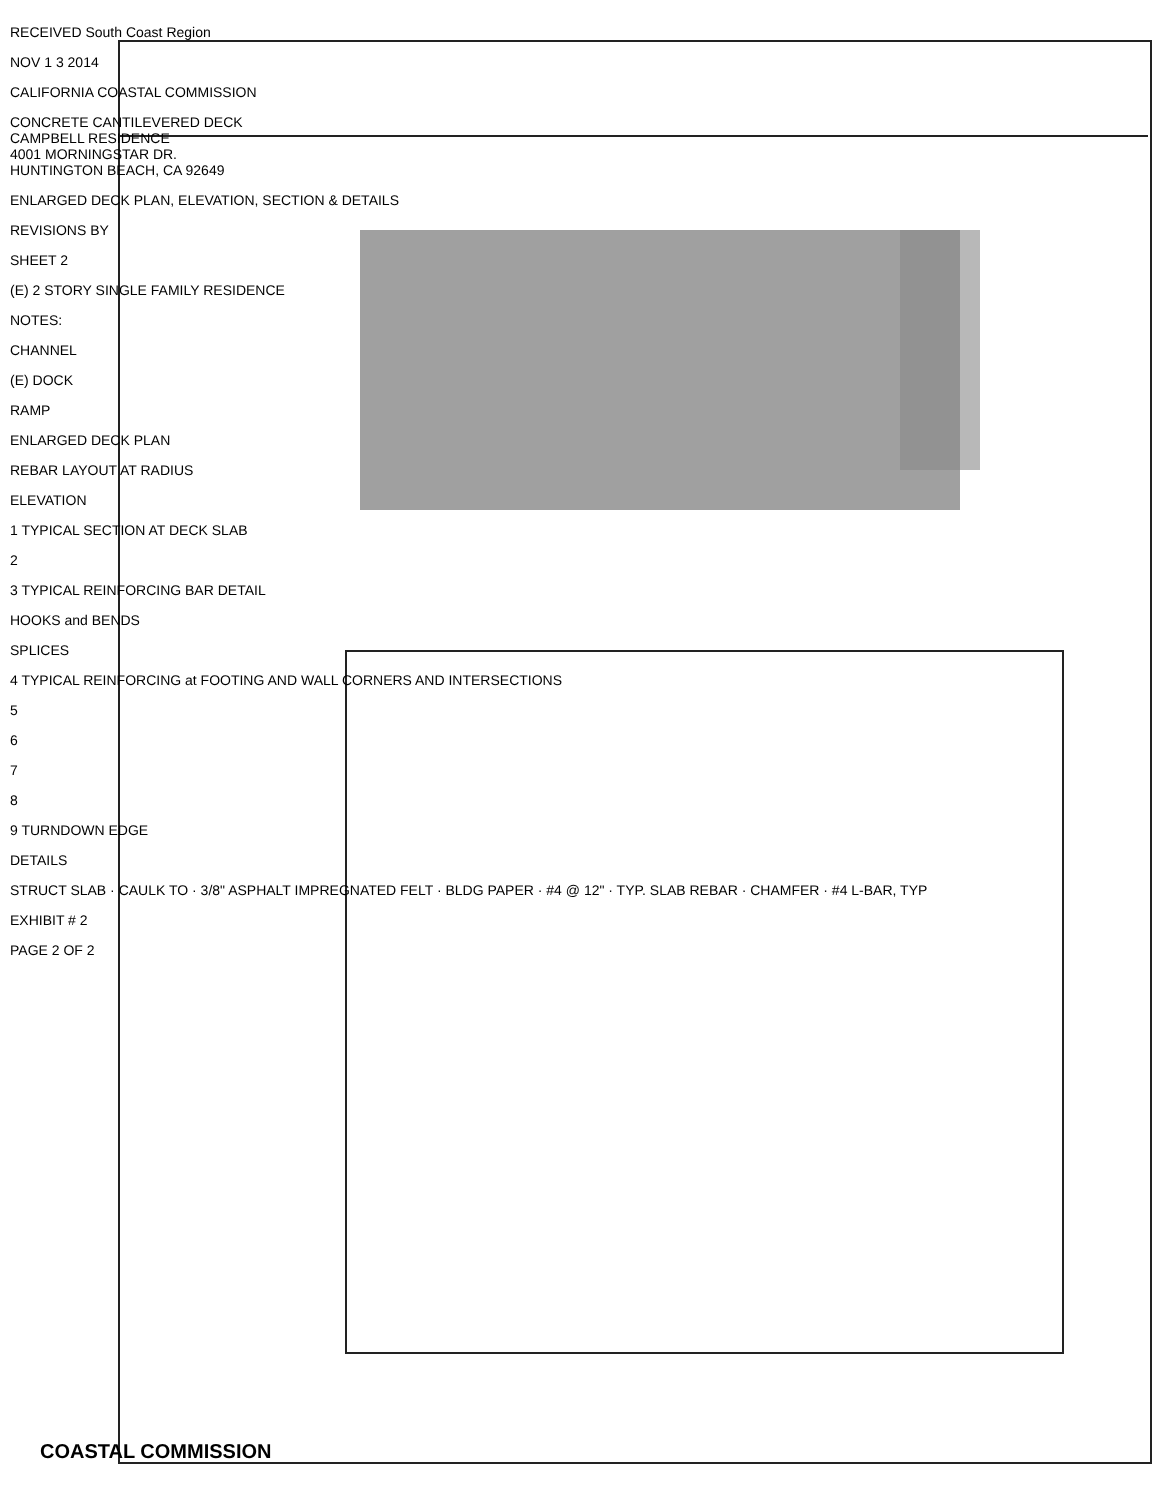RECEIVED South Coast Region
NOV 1 3 2014
CALIFORNIA COASTAL COMMISSION
CONCRETE CANTILEVERED DECK
CAMPBELL RESIDENCE
4001 MORNINGSTAR DR.
HUNTINGTON BEACH, CA 92649
ENLARGED DECK PLAN, ELEVATION, SECTION & DETAILS
REVISIONS BY
SHEET 2
(E) 2 STORY SINGLE FAMILY RESIDENCE
NOTES:
CHANNEL
(E) DOCK
RAMP
ENLARGED DECK PLAN
REBAR LAYOUT AT RADIUS
ELEVATION
1 TYPICAL SECTION AT DECK SLAB
2
3 TYPICAL REINFORCING BAR DETAIL
HOOKS and BENDS
SPLICES
4 TYPICAL REINFORCING at FOOTING AND WALL CORNERS AND INTERSECTIONS
5
6
7
8
9 TURNDOWN EDGE
DETAILS
STRUCT SLAB · CAULK TO · 3/8" ASPHALT IMPREGNATED FELT · BLDG PAPER · #4 @ 12" · TYP. SLAB REBAR · CHAMFER · #4 L-BAR, TYP
EXHIBIT # 2
PAGE 2 OF 2
COASTAL COMMISSION